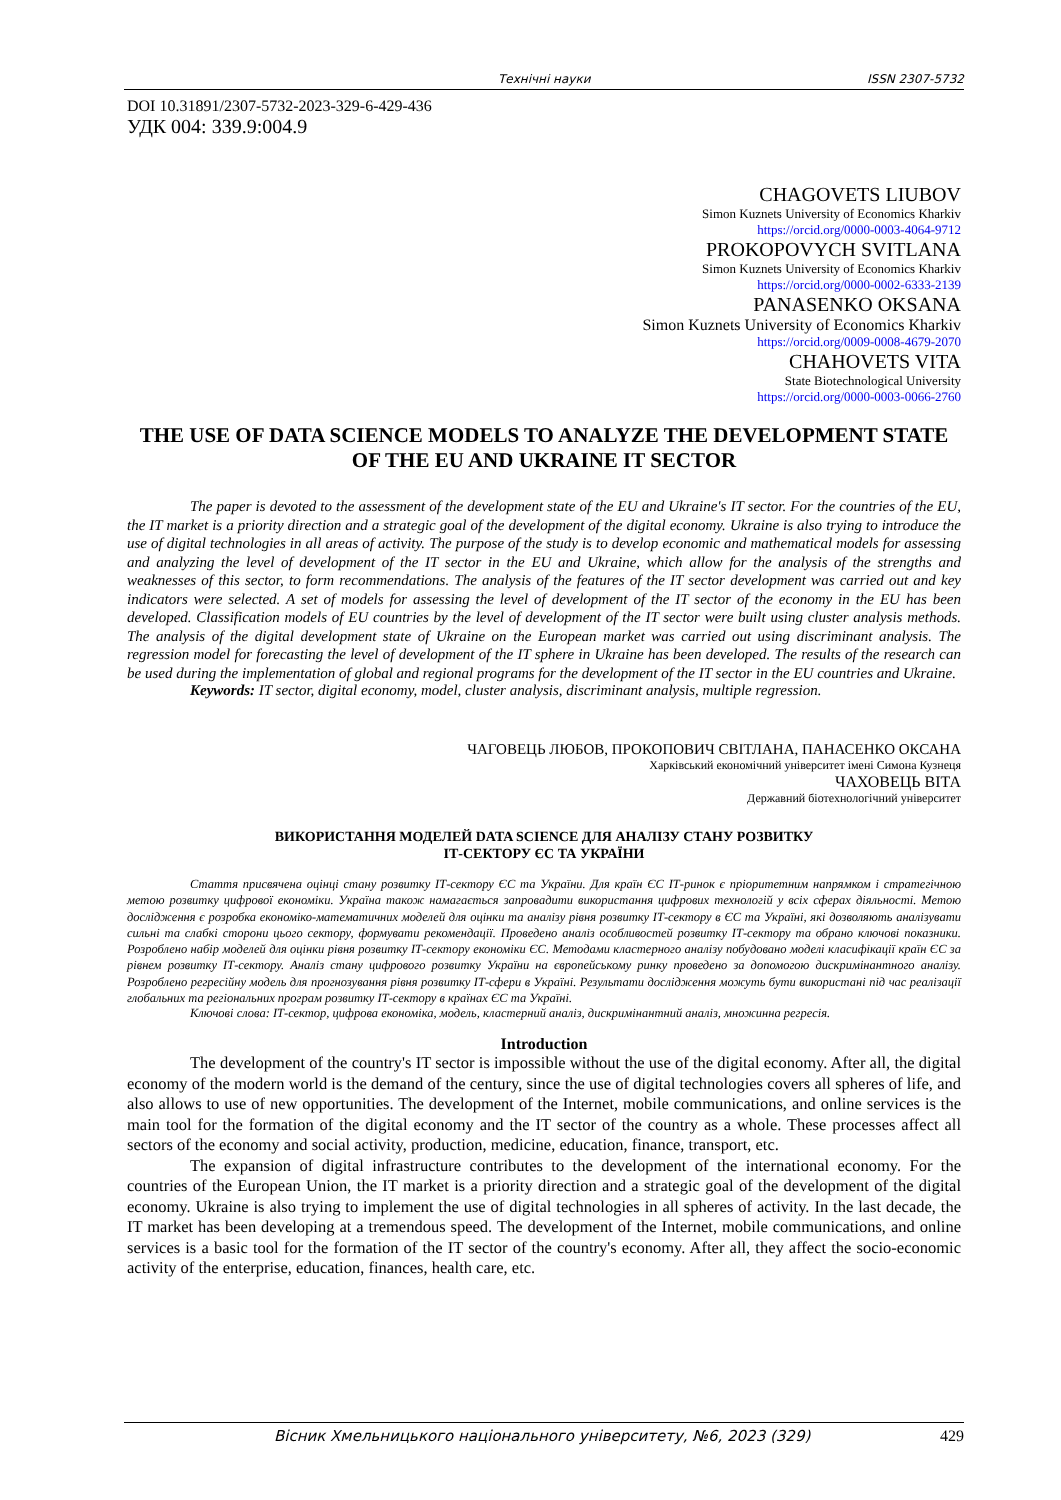Технічні науки ISSN 2307-5732
DOI 10.31891/2307-5732-2023-329-6-429-436
УДК 004: 339.9:004.9
CHAGOVETS LIUBOV
Simon Kuznets University of Economics Kharkiv
https://orcid.org/0000-0003-4064-9712
PROKOPOVYCH SVITLANA
Simon Kuznets University of Economics Kharkiv
https://orcid.org/0000-0002-6333-2139
PANASENKO OKSANA
Simon Kuznets University of Economics Kharkiv
https://orcid.org/0009-0008-4679-2070
CHAHOVETS VITA
State Biotechnological University
https://orcid.org/0000-0003-0066-2760
THE USE OF DATA SCIENCE MODELS TO ANALYZE THE DEVELOPMENT STATE OF THE EU AND UKRAINE IT SECTOR
The paper is devoted to the assessment of the development state of the EU and Ukraine's IT sector. For the countries of the EU, the IT market is a priority direction and a strategic goal of the development of the digital economy. Ukraine is also trying to introduce the use of digital technologies in all areas of activity. The purpose of the study is to develop economic and mathematical models for assessing and analyzing the level of development of the IT sector in the EU and Ukraine, which allow for the analysis of the strengths and weaknesses of this sector, to form recommendations. The analysis of the features of the IT sector development was carried out and key indicators were selected. A set of models for assessing the level of development of the IT sector of the economy in the EU has been developed. Classification models of EU countries by the level of development of the IT sector were built using cluster analysis methods. The analysis of the digital development state of Ukraine on the European market was carried out using discriminant analysis. The regression model for forecasting the level of development of the IT sphere in Ukraine has been developed. The results of the research can be used during the implementation of global and regional programs for the development of the IT sector in the EU countries and Ukraine.
Keywords: IT sector, digital economy, model, cluster analysis, discriminant analysis, multiple regression.
ЧАГОВЕЦЬ ЛЮБОВ, ПРОКОПОВИЧ СВІТЛАНА, ПАНАСЕНКО ОКСАНА
Харківський економічний університет імені Симона Кузнеця
ЧАХОВЕЦЬ ВІТА
Державний біотехнологічний університет
ВИКОРИСТАННЯ МОДЕЛЕЙ DATA SCIENCE ДЛЯ АНАЛІЗУ СТАНУ РОЗВИТКУ
ІТ-СЕКТОРУ ЄС ТА УКРАЇНИ
Стаття присвячена оцінці стану розвитку ІТ-сектору ЄС та України. Для країн ЄС ІТ-ринок є пріоритетним напрямком і стратегічною метою розвитку цифрової економіки. Україна також намагається запровадити використання цифрових технологій у всіх сферах діяльності. Метою дослідження є розробка економіко-математичних моделей для оцінки та аналізу рівня розвитку ІТ-сектору в ЄС та Україні, які дозволяють аналізувати сильні та слабкі сторони цього сектору, формувати рекомендації. Проведено аналіз особливостей розвитку ІТ-сектору та обрано ключові показники. Розроблено набір моделей для оцінки рівня розвитку ІТ-сектору економіки ЄС. Методами кластерного аналізу побудовано моделі класифікації країн ЄС за рівнем розвитку ІТ-сектору. Аналіз стану цифрового розвитку України на європейському ринку проведено за допомогою дискримінантного аналізу. Розроблено регресійну модель для прогнозування рівня розвитку ІТ-сфери в Україні. Результати дослідження можуть бути використані під час реалізації глобальних та регіональних програм розвитку ІТ-сектору в країнах ЄС та Україні.
Ключові слова: ІТ-сектор, цифрова економіка, модель, кластерний аналіз, дискримінантний аналіз, множинна регресія.
Introduction
The development of the country's IT sector is impossible without the use of the digital economy. After all, the digital economy of the modern world is the demand of the century, since the use of digital technologies covers all spheres of life, and also allows to use of new opportunities. The development of the Internet, mobile communications, and online services is the main tool for the formation of the digital economy and the IT sector of the country as a whole. These processes affect all sectors of the economy and social activity, production, medicine, education, finance, transport, etc.
The expansion of digital infrastructure contributes to the development of the international economy. For the countries of the European Union, the IT market is a priority direction and a strategic goal of the development of the digital economy. Ukraine is also trying to implement the use of digital technologies in all spheres of activity. In the last decade, the IT market has been developing at a tremendous speed. The development of the Internet, mobile communications, and online services is a basic tool for the formation of the IT sector of the country's economy. After all, they affect the socio-economic activity of the enterprise, education, finances, health care, etc.
Вісник Хмельницького національного університету, №6, 2023 (329) 429